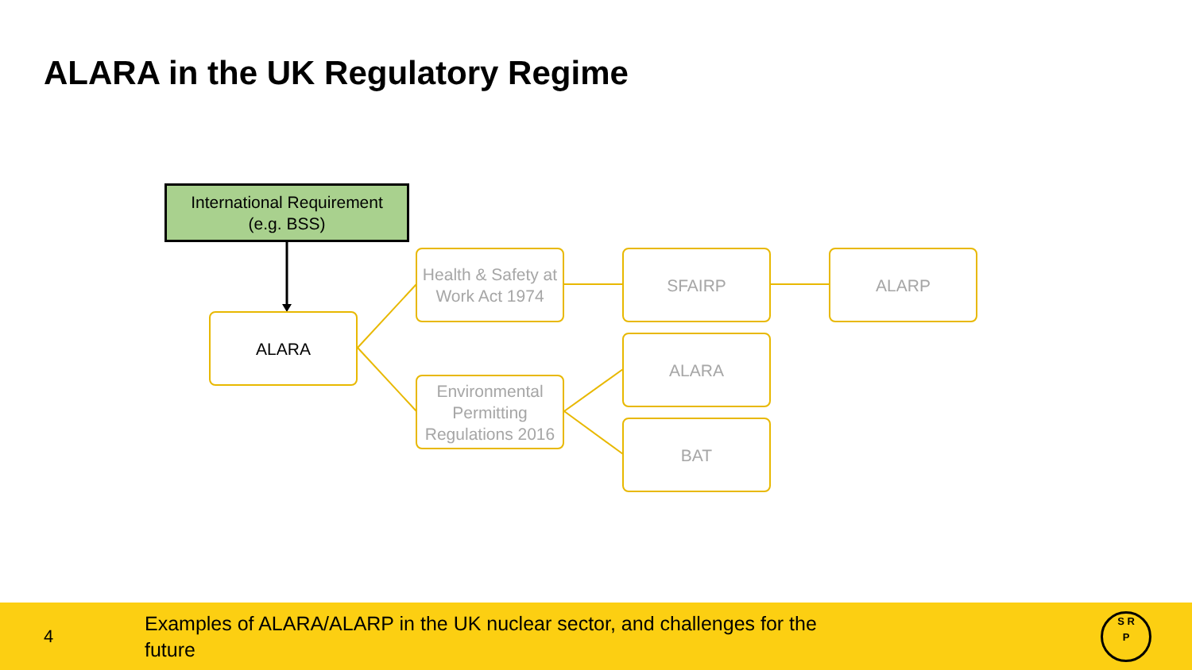ALARA in the UK Regulatory Regime
International Requirement
(e.g. BSS)
ALARA
Health & Safety at Work Act 1974
Environmental Permitting Regulations 2016
SFAIRP ALARP
ALARA
BAT
4
Examples of ALARA/ALARP in the UK nuclear sector, and challenges for the future
S R
P